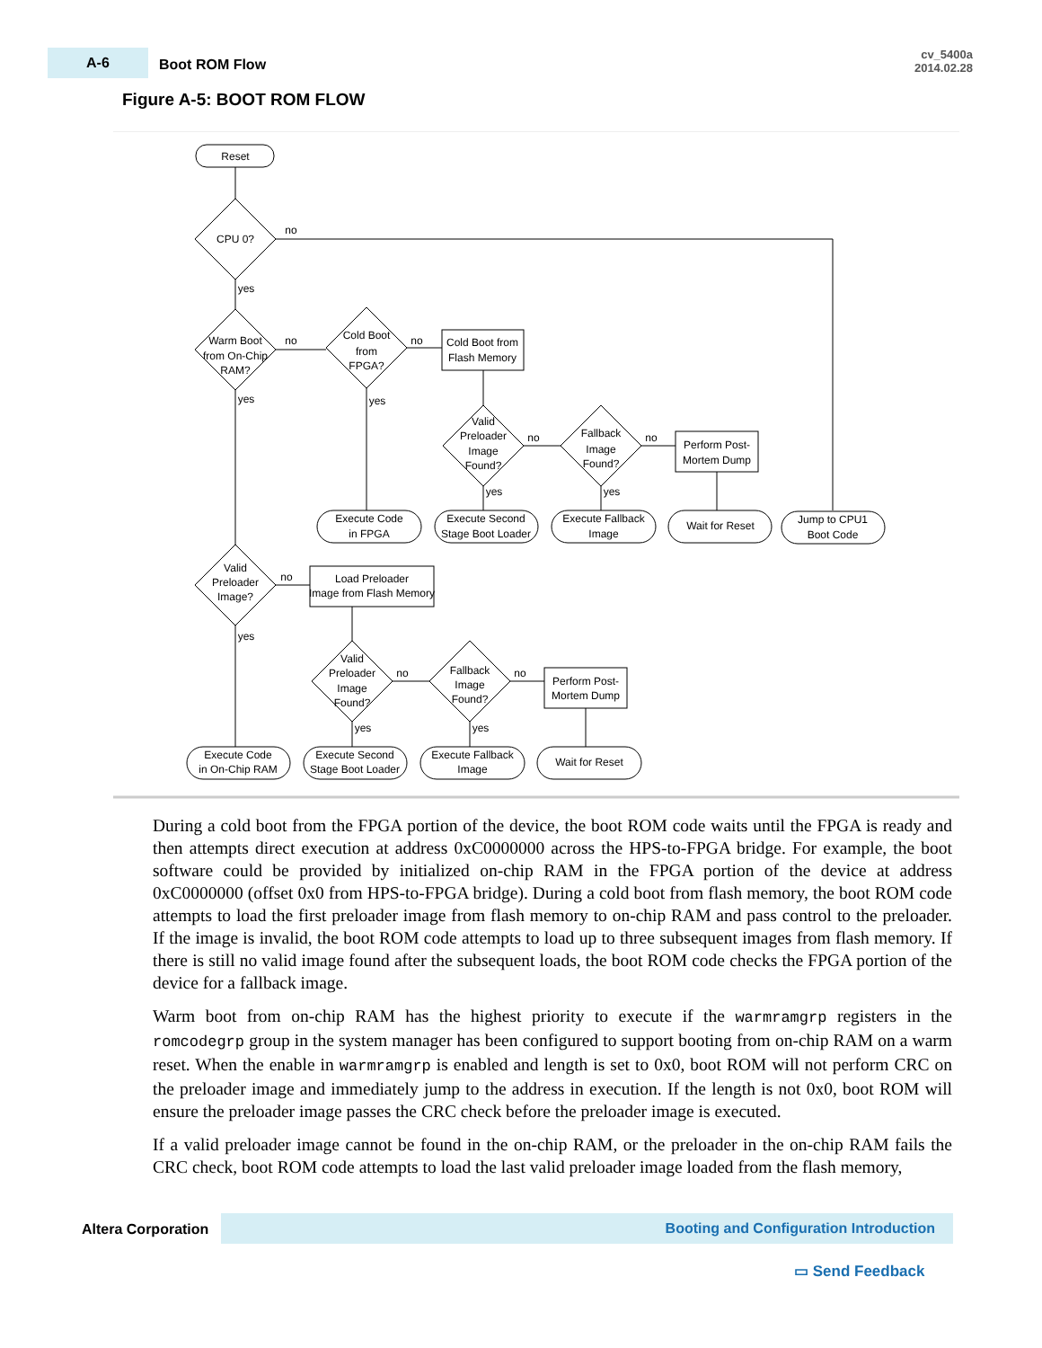A-6
Boot ROM Flow
cv_5400a
2014.02.28
Figure A-5: BOOT ROM FLOW
Reset
CPU 0?
Warm Boot
from On-Chip
RAM?
Cold Boot
from
FPGA?
Cold Boot from
Flash Memory
Valid
Preloader
Image
Found?
Fallback
Image
Found?
Perform Post-
Mortem Dump
Execute Code
in FPGA
Execute Second
Stage Boot Loader
Execute Fallback
Image
Wait for Reset
Jump to CPU1
Boot Code
Valid
Preloader
Image?
Load Preloader
Image from Flash Memory
Valid
Preloader
Image
Found?
Fallback
Image
Found?
Perform Post-
Mortem Dump
Execute Code
in On-Chip RAM
Execute Second
Stage Boot Loader
Execute Fallback
Image
Wait for Reset
no
yes
no
yes
no
yes
no
yes
no
yes
no
yes
no
yes
no
yes
During a cold boot from the FPGA portion of the device, the boot ROM code waits until the FPGA is ready and then attempts direct execution at address 0xC0000000 across the HPS-to-FPGA bridge. For example, the boot software could be provided by initialized on-chip RAM in the FPGA portion of the device at address 0xC0000000 (offset 0x0 from HPS-to-FPGA bridge). During a cold boot from flash memory, the boot ROM code attempts to load the first preloader image from flash memory to on-chip RAM and pass control to the preloader. If the image is invalid, the boot ROM code attempts to load up to three subsequent images from flash memory. If there is still no valid image found after the subsequent loads, the boot ROM code checks the FPGA portion of the device for a fallback image.
Warm boot from on-chip RAM has the highest priority to execute if the warmramgrp registers in the romcodegrp group in the system manager has been configured to support booting from on-chip RAM on a warm reset. When the enable in warmramgrp is enabled and length is set to 0x0, boot ROM will not perform CRC on the preloader image and immediately jump to the address in execution. If the length is not 0x0, boot ROM will ensure the preloader image passes the CRC check before the preloader image is executed.
If a valid preloader image cannot be found in the on-chip RAM, or the preloader in the on-chip RAM fails the CRC check, boot ROM code attempts to load the last valid preloader image loaded from the flash memory,
Altera Corporation
Booting and Configuration Introduction
▭ Send Feedback